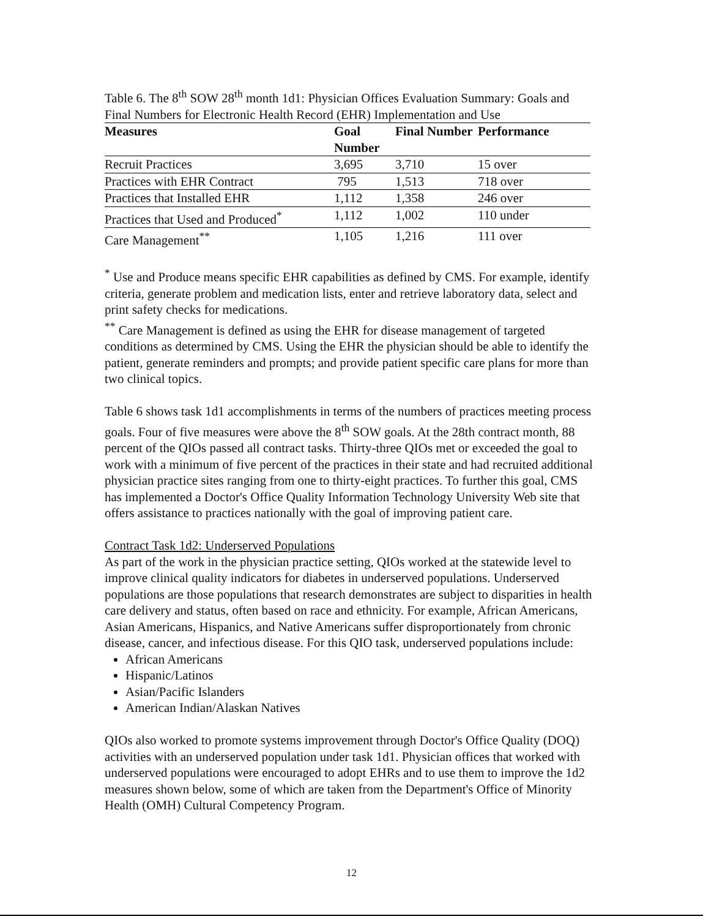Table 6. The 8<sup>th</sup> SOW 28<sup>th</sup> month 1d1: Physician Offices Evaluation Summary: Goals and Final Numbers for Electronic Health Record (EHR) Implementation and Use
| Measures | Goal Number | Final Number | Performance |
| --- | --- | --- | --- |
| Recruit Practices | 3,695 | 3,710 | 15 over |
| Practices with EHR Contract | 795 | 1,513 | 718 over |
| Practices that Installed EHR | 1,112 | 1,358 | 246 over |
| Practices that Used and Produced<sup>*</sup> | 1,112 | 1,002 | 110 under |
| Care Management<sup>**</sup> | 1,105 | 1,216 | 111 over |
<sup>*</sup> Use and Produce means specific EHR capabilities as defined by CMS. For example, identify criteria, generate problem and medication lists, enter and retrieve laboratory data, select and print safety checks for medications.
<sup>**</sup> Care Management is defined as using the EHR for disease management of targeted conditions as determined by CMS. Using the EHR the physician should be able to identify the patient, generate reminders and prompts; and provide patient specific care plans for more than two clinical topics.
Table 6 shows task 1d1 accomplishments in terms of the numbers of practices meeting process goals. Four of five measures were above the 8<sup>th</sup> SOW goals. At the 28th contract month, 88 percent of the QIOs passed all contract tasks. Thirty-three QIOs met or exceeded the goal to work with a minimum of five percent of the practices in their state and had recruited additional physician practice sites ranging from one to thirty-eight practices. To further this goal, CMS has implemented a Doctor's Office Quality Information Technology University Web site that offers assistance to practices nationally with the goal of improving patient care.
Contract Task 1d2: Underserved Populations
As part of the work in the physician practice setting, QIOs worked at the statewide level to improve clinical quality indicators for diabetes in underserved populations. Underserved populations are those populations that research demonstrates are subject to disparities in health care delivery and status, often based on race and ethnicity. For example, African Americans, Asian Americans, Hispanics, and Native Americans suffer disproportionately from chronic disease, cancer, and infectious disease. For this QIO task, underserved populations include:
African Americans
Hispanic/Latinos
Asian/Pacific Islanders
American Indian/Alaskan Natives
QIOs also worked to promote systems improvement through Doctor's Office Quality (DOQ) activities with an underserved population under task 1d1. Physician offices that worked with underserved populations were encouraged to adopt EHRs and to use them to improve the 1d2 measures shown below, some of which are taken from the Department's Office of Minority Health (OMH) Cultural Competency Program.
12